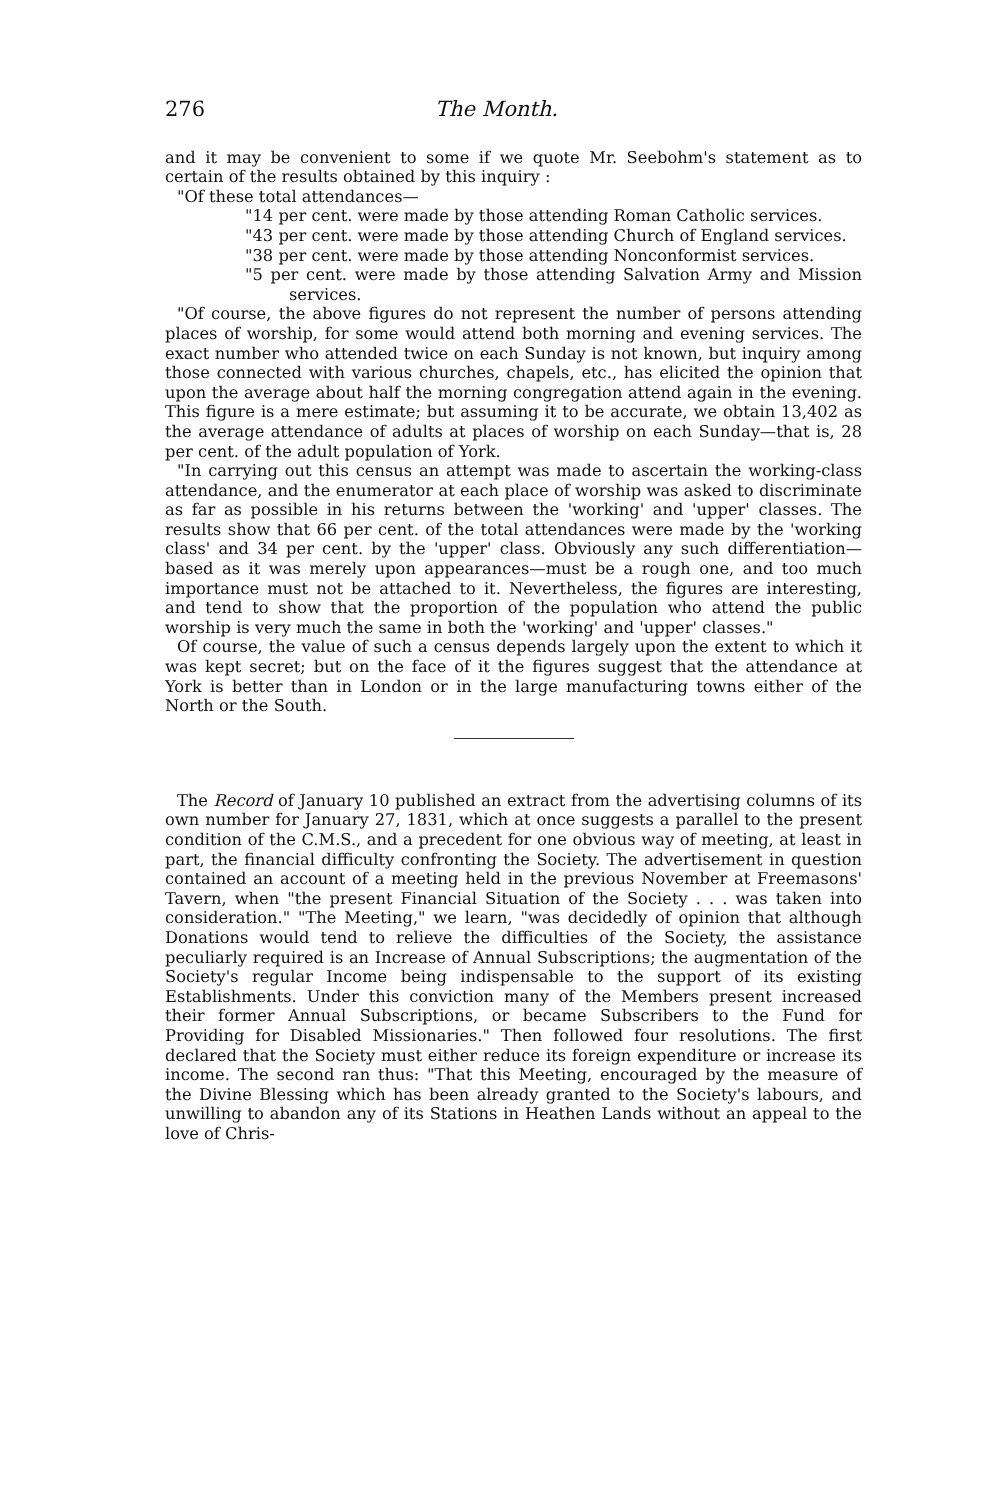276 The Month.
and it may be convenient to some if we quote Mr. Seebohm's statement as to certain of the results obtained by this inquiry :
"Of these total attendances—
"14 per cent. were made by those attending Roman Catholic services.
"43 per cent. were made by those attending Church of England services.
"38 per cent. were made by those attending Nonconformist services.
"5 per cent. were made by those attending Salvation Army and Mission services.
"Of course, the above figures do not represent the number of persons attending places of worship, for some would attend both morning and evening services. The exact number who attended twice on each Sunday is not known, but inquiry among those connected with various churches, chapels, etc., has elicited the opinion that upon the average about half the morning congregation attend again in the evening. This figure is a mere estimate; but assuming it to be accurate, we obtain 13,402 as the average attendance of adults at places of worship on each Sunday—that is, 28 per cent. of the adult population of York.
"In carrying out this census an attempt was made to ascertain the working-class attendance, and the enumerator at each place of worship was asked to discriminate as far as possible in his returns between the 'working' and 'upper' classes. The results show that 66 per cent. of the total attendances were made by the 'working class' and 34 per cent. by the 'upper' class. Obviously any such differentiation—based as it was merely upon appearances—must be a rough one, and too much importance must not be attached to it. Nevertheless, the figures are interesting, and tend to show that the proportion of the population who attend the public worship is very much the same in both the 'working' and 'upper' classes."
Of course, the value of such a census depends largely upon the extent to which it was kept secret; but on the face of it the figures suggest that the attendance at York is better than in London or in the large manufacturing towns either of the North or the South.
The Record of January 10 published an extract from the advertising columns of its own number for January 27, 1831, which at once suggests a parallel to the present condition of the C.M.S., and a precedent for one obvious way of meeting, at least in part, the financial difficulty confronting the Society. The advertisement in question contained an account of a meeting held in the previous November at Freemasons' Tavern, when "the present Financial Situation of the Society . . . was taken into consideration." "The Meeting," we learn, "was decidedly of opinion that although Donations would tend to relieve the difficulties of the Society, the assistance peculiarly required is an Increase of Annual Subscriptions; the augmentation of the Society's regular Income being indispensable to the support of its existing Establishments. Under this conviction many of the Members present increased their former Annual Subscriptions, or became Subscribers to the Fund for Providing for Disabled Missionaries." Then followed four resolutions. The first declared that the Society must either reduce its foreign expenditure or increase its income. The second ran thus: "That this Meeting, encouraged by the measure of the Divine Blessing which has been already granted to the Society's labours, and unwilling to abandon any of its Stations in Heathen Lands without an appeal to the love of Chris-